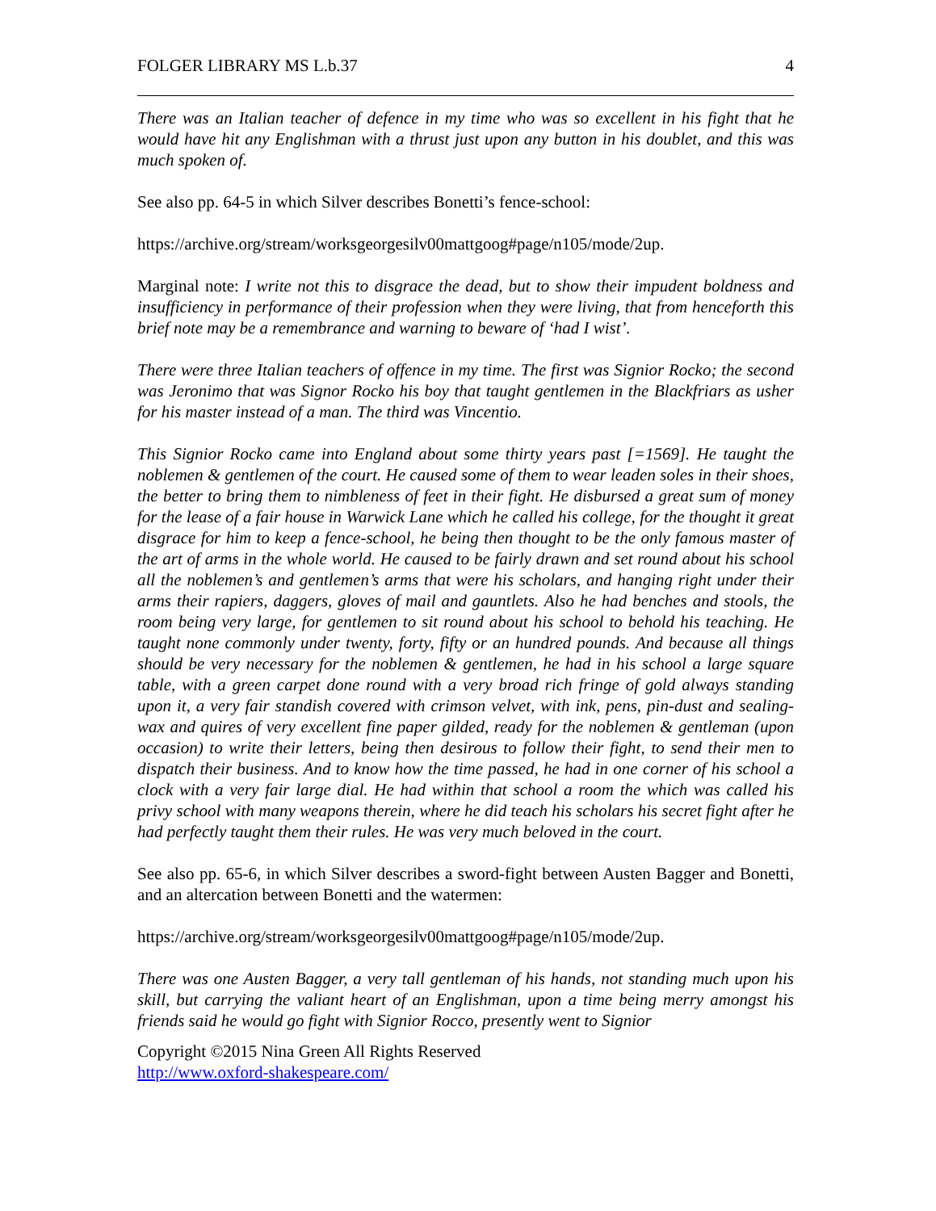FOLGER LIBRARY MS L.b.37 4
There was an Italian teacher of defence in my time who was so excellent in his fight that he would have hit any Englishman with a thrust just upon any button in his doublet, and this was much spoken of.
See also pp. 64-5 in which Silver describes Bonetti’s fence-school:
https://archive.org/stream/worksgeorgesilv00mattgoog#page/n105/mode/2up.
Marginal note: I write not this to disgrace the dead, but to show their impudent boldness and insufficiency in performance of their profession when they were living, that from henceforth this brief note may be a remembrance and warning to beware of ‘had I wist’.
There were three Italian teachers of offence in my time. The first was Signior Rocko; the second was Jeronimo that was Signor Rocko his boy that taught gentlemen in the Blackfriars as usher for his master instead of a man. The third was Vincentio.
This Signior Rocko came into England about some thirty years past [=1569]. He taught the noblemen & gentlemen of the court. He caused some of them to wear leaden soles in their shoes, the better to bring them to nimbleness of feet in their fight. He disbursed a great sum of money for the lease of a fair house in Warwick Lane which he called his college, for the thought it great disgrace for him to keep a fence-school, he being then thought to be the only famous master of the art of arms in the whole world. He caused to be fairly drawn and set round about his school all the noblemen’s and gentlemen’s arms that were his scholars, and hanging right under their arms their rapiers, daggers, gloves of mail and gauntlets. Also he had benches and stools, the room being very large, for gentlemen to sit round about his school to behold his teaching. He taught none commonly under twenty, forty, fifty or an hundred pounds. And because all things should be very necessary for the noblemen & gentlemen, he had in his school a large square table, with a green carpet done round with a very broad rich fringe of gold always standing upon it, a very fair standish covered with crimson velvet, with ink, pens, pin-dust and sealing-wax and quires of very excellent fine paper gilded, ready for the noblemen & gentleman (upon occasion) to write their letters, being then desirous to follow their fight, to send their men to dispatch their business. And to know how the time passed, he had in one corner of his school a clock with a very fair large dial. He had within that school a room the which was called his privy school with many weapons therein, where he did teach his scholars his secret fight after he had perfectly taught them their rules. He was very much beloved in the court.
See also pp. 65-6, in which Silver describes a sword-fight between Austen Bagger and Bonetti, and an altercation between Bonetti and the watermen:
https://archive.org/stream/worksgeorgesilv00mattgoog#page/n105/mode/2up.
There was one Austen Bagger, a very tall gentleman of his hands, not standing much upon his skill, but carrying the valiant heart of an Englishman, upon a time being merry amongst his friends said he would go fight with Signior Rocco, presently went to Signior
Copyright ©2015 Nina Green All Rights Reserved
http://www.oxford-shakespeare.com/